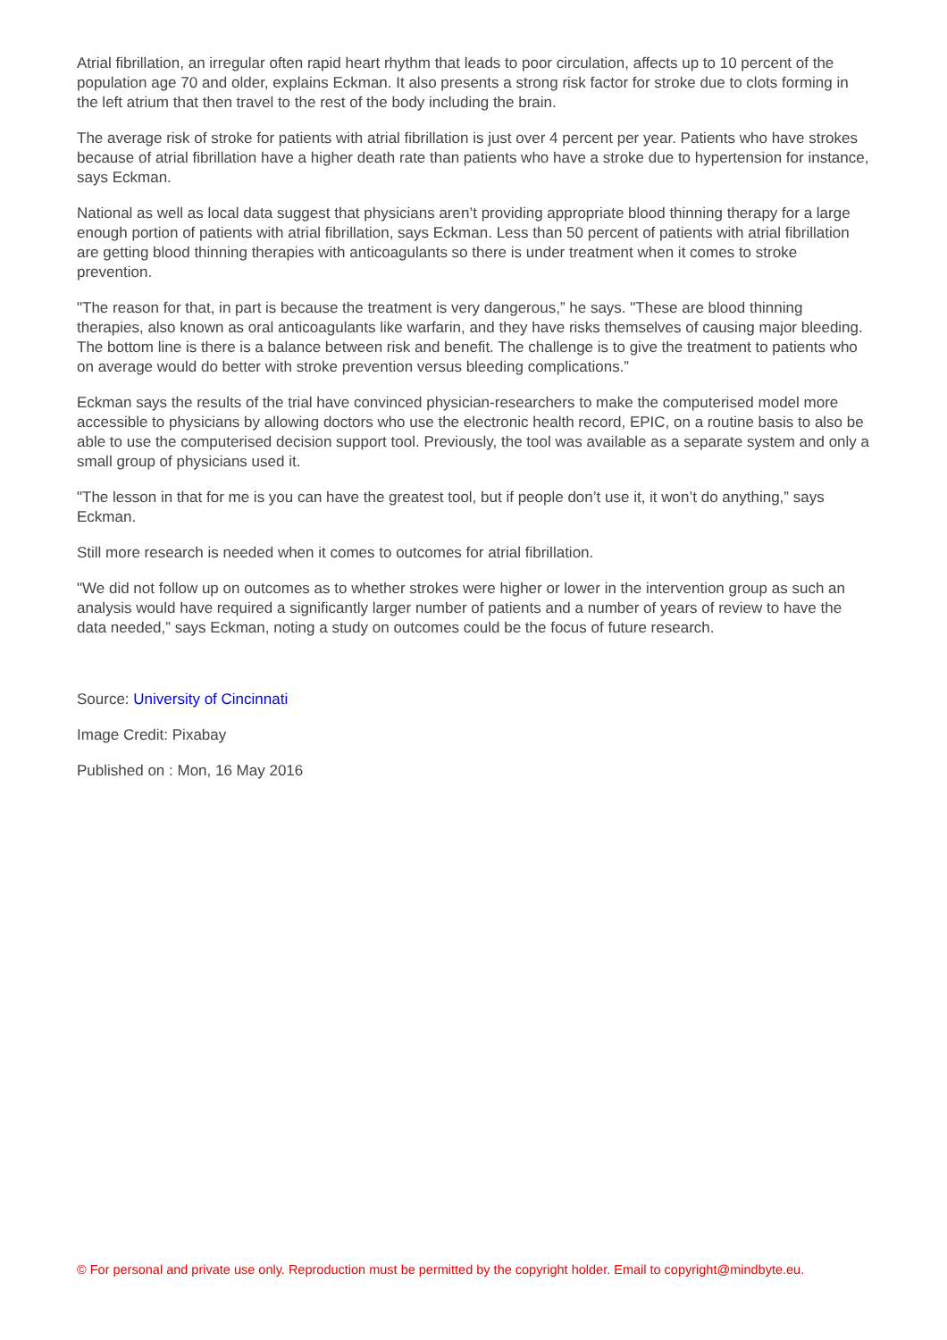Atrial fibrillation, an irregular often rapid heart rhythm that leads to poor circulation, affects up to 10 percent of the population age 70 and older, explains Eckman. It also presents a strong risk factor for stroke due to clots forming in the left atrium that then travel to the rest of the body including the brain.
The average risk of stroke for patients with atrial fibrillation is just over 4 percent per year. Patients who have strokes because of atrial fibrillation have a higher death rate than patients who have a stroke due to hypertension for instance, says Eckman.
National as well as local data suggest that physicians aren’t providing appropriate blood thinning therapy for a large enough portion of patients with atrial fibrillation, says Eckman. Less than 50 percent of patients with atrial fibrillation are getting blood thinning therapies with anticoagulants so there is under treatment when it comes to stroke prevention.
"The reason for that, in part is because the treatment is very dangerous,” he says. "These are blood thinning therapies, also known as oral anticoagulants like warfarin, and they have risks themselves of causing major bleeding. The bottom line is there is a balance between risk and benefit. The challenge is to give the treatment to patients who on average would do better with stroke prevention versus bleeding complications.”
Eckman says the results of the trial have convinced physician-researchers to make the computerised model more accessible to physicians by allowing doctors who use the electronic health record, EPIC, on a routine basis to also be able to use the computerised decision support tool. Previously, the tool was available as a separate system and only a small group of physicians used it.
"The lesson in that for me is you can have the greatest tool, but if people don’t use it, it won’t do anything,” says Eckman.
Still more research is needed when it comes to outcomes for atrial fibrillation.
"We did not follow up on outcomes as to whether strokes were higher or lower in the intervention group as such an analysis would have required a significantly larger number of patients and a number of years of review to have the data needed,” says Eckman, noting a study on outcomes could be the focus of future research.
Source: University of Cincinnati
Image Credit: Pixabay
Published on : Mon, 16 May 2016
© For personal and private use only. Reproduction must be permitted by the copyright holder. Email to copyright@mindbyte.eu.